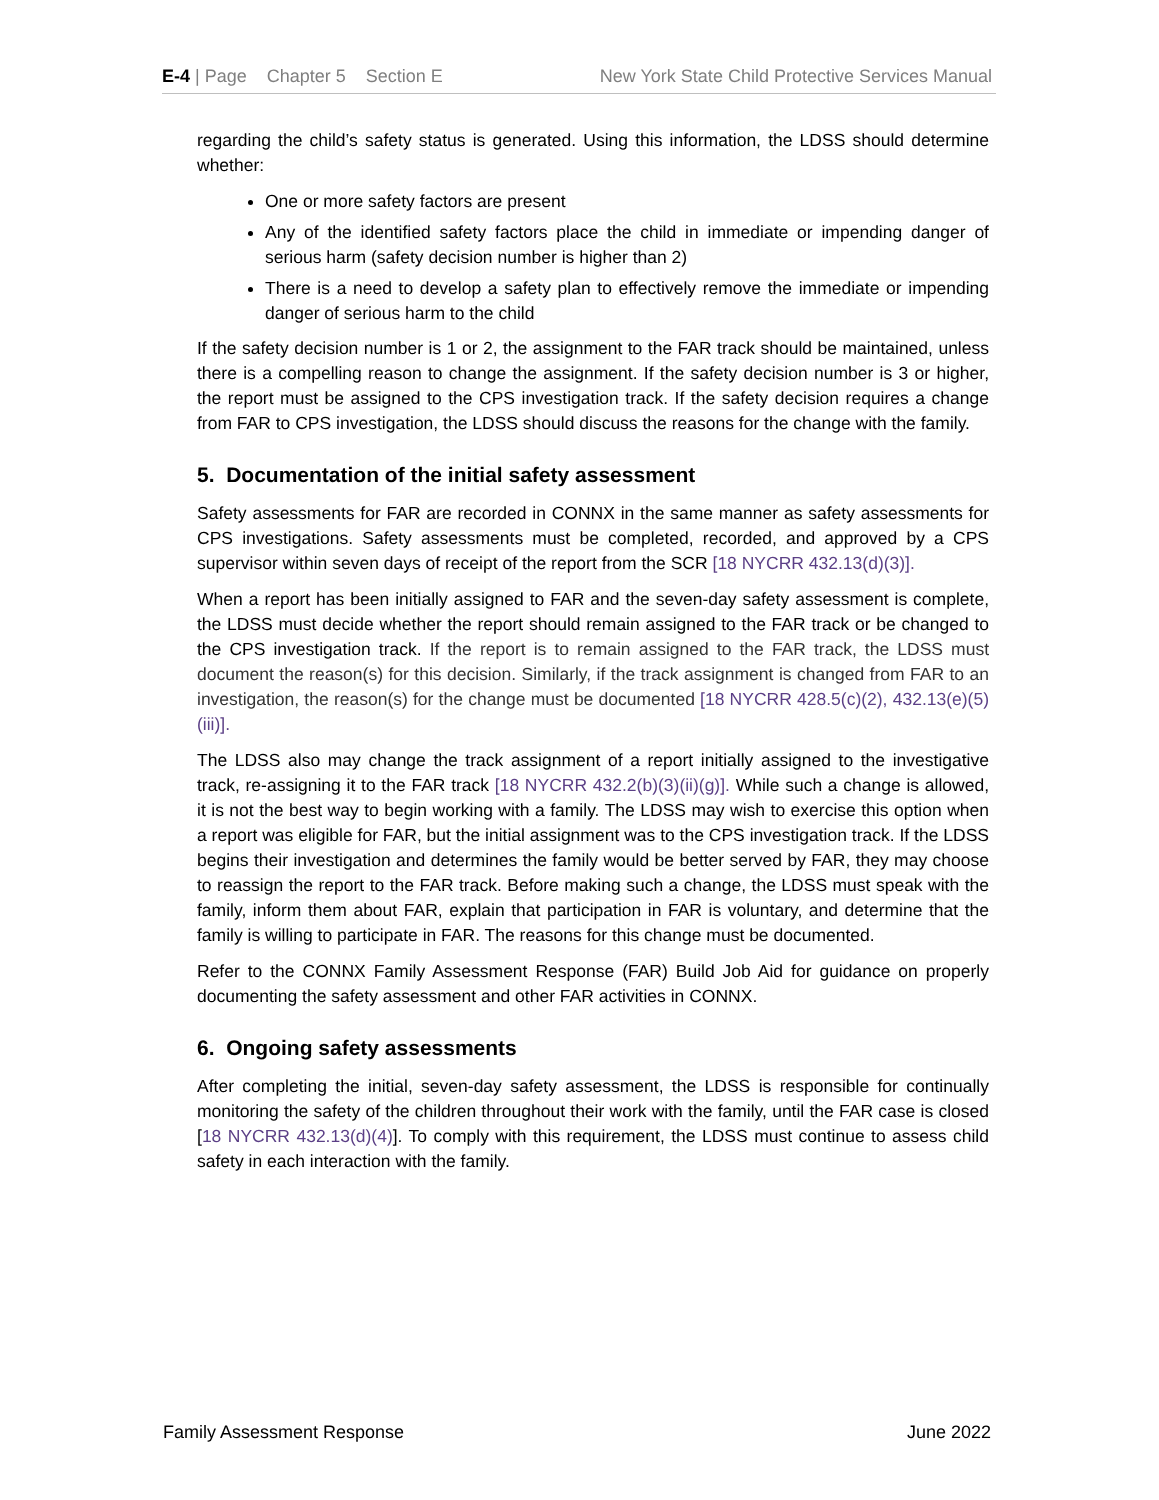E-4 | Page Chapter 5 Section E New York State Child Protective Services Manual
regarding the child’s safety status is generated. Using this information, the LDSS should determine whether:
One or more safety factors are present
Any of the identified safety factors place the child in immediate or impending danger of serious harm (safety decision number is higher than 2)
There is a need to develop a safety plan to effectively remove the immediate or impending danger of serious harm to the child
If the safety decision number is 1 or 2, the assignment to the FAR track should be maintained, unless there is a compelling reason to change the assignment. If the safety decision number is 3 or higher, the report must be assigned to the CPS investigation track. If the safety decision requires a change from FAR to CPS investigation, the LDSS should discuss the reasons for the change with the family.
5. Documentation of the initial safety assessment
Safety assessments for FAR are recorded in CONNX in the same manner as safety assessments for CPS investigations. Safety assessments must be completed, recorded, and approved by a CPS supervisor within seven days of receipt of the report from the SCR [18 NYCRR 432.13(d)(3)].
When a report has been initially assigned to FAR and the seven-day safety assessment is complete, the LDSS must decide whether the report should remain assigned to the FAR track or be changed to the CPS investigation track. If the report is to remain assigned to the FAR track, the LDSS must document the reason(s) for this decision. Similarly, if the track assignment is changed from FAR to an investigation, the reason(s) for the change must be documented [18 NYCRR 428.5(c)(2), 432.13(e)(5)(iii)].
The LDSS also may change the track assignment of a report initially assigned to the investigative track, re-assigning it to the FAR track [18 NYCRR 432.2(b)(3)(ii)(g)]. While such a change is allowed, it is not the best way to begin working with a family. The LDSS may wish to exercise this option when a report was eligible for FAR, but the initial assignment was to the CPS investigation track. If the LDSS begins their investigation and determines the family would be better served by FAR, they may choose to reassign the report to the FAR track. Before making such a change, the LDSS must speak with the family, inform them about FAR, explain that participation in FAR is voluntary, and determine that the family is willing to participate in FAR. The reasons for this change must be documented.
Refer to the CONNX Family Assessment Response (FAR) Build Job Aid for guidance on properly documenting the safety assessment and other FAR activities in CONNX.
6. Ongoing safety assessments
After completing the initial, seven-day safety assessment, the LDSS is responsible for continually monitoring the safety of the children throughout their work with the family, until the FAR case is closed [18 NYCRR 432.13(d)(4)]. To comply with this requirement, the LDSS must continue to assess child safety in each interaction with the family.
Family Assessment Response June 2022